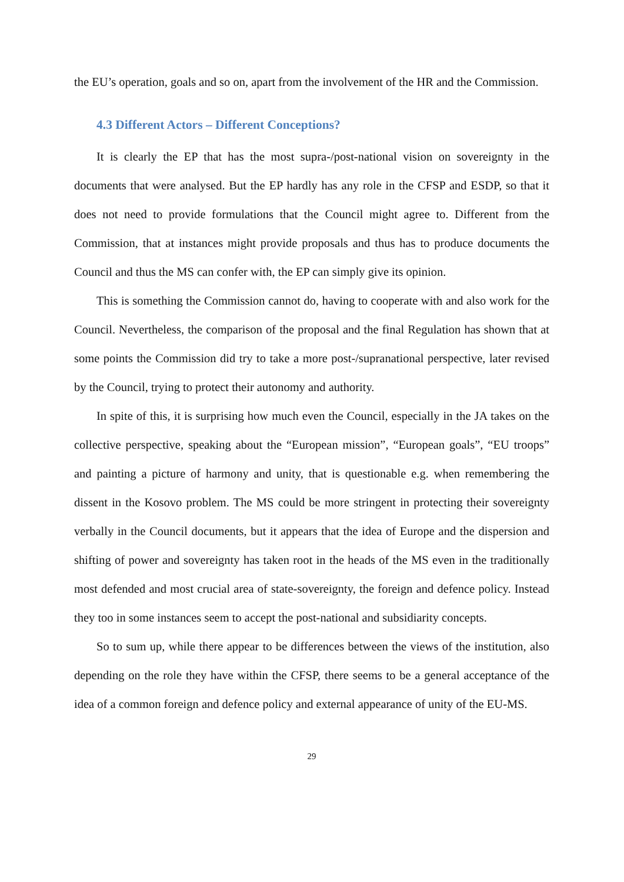the EU’s operation, goals and so on, apart from the involvement of the HR and the Commission.
4.3 Different Actors – Different Conceptions?
It is clearly the EP that has the most supra-/post-national vision on sovereignty in the documents that were analysed. But the EP hardly has any role in the CFSP and ESDP, so that it does not need to provide formulations that the Council might agree to. Different from the Commission, that at instances might provide proposals and thus has to produce documents the Council and thus the MS can confer with, the EP can simply give its opinion.
This is something the Commission cannot do, having to cooperate with and also work for the Council. Nevertheless, the comparison of the proposal and the final Regulation has shown that at some points the Commission did try to take a more post-/supranational perspective, later revised by the Council, trying to protect their autonomy and authority.
In spite of this, it is surprising how much even the Council, especially in the JA takes on the collective perspective, speaking about the “European mission”, “European goals”, “EU troops” and painting a picture of harmony and unity, that is questionable e.g. when remembering the dissent in the Kosovo problem. The MS could be more stringent in protecting their sovereignty verbally in the Council documents, but it appears that the idea of Europe and the dispersion and shifting of power and sovereignty has taken root in the heads of the MS even in the traditionally most defended and most crucial area of state-sovereignty, the foreign and defence policy. Instead they too in some instances seem to accept the post-national and subsidiarity concepts.
So to sum up, while there appear to be differences between the views of the institution, also depending on the role they have within the CFSP, there seems to be a general acceptance of the idea of a common foreign and defence policy and external appearance of unity of the EU-MS.
29